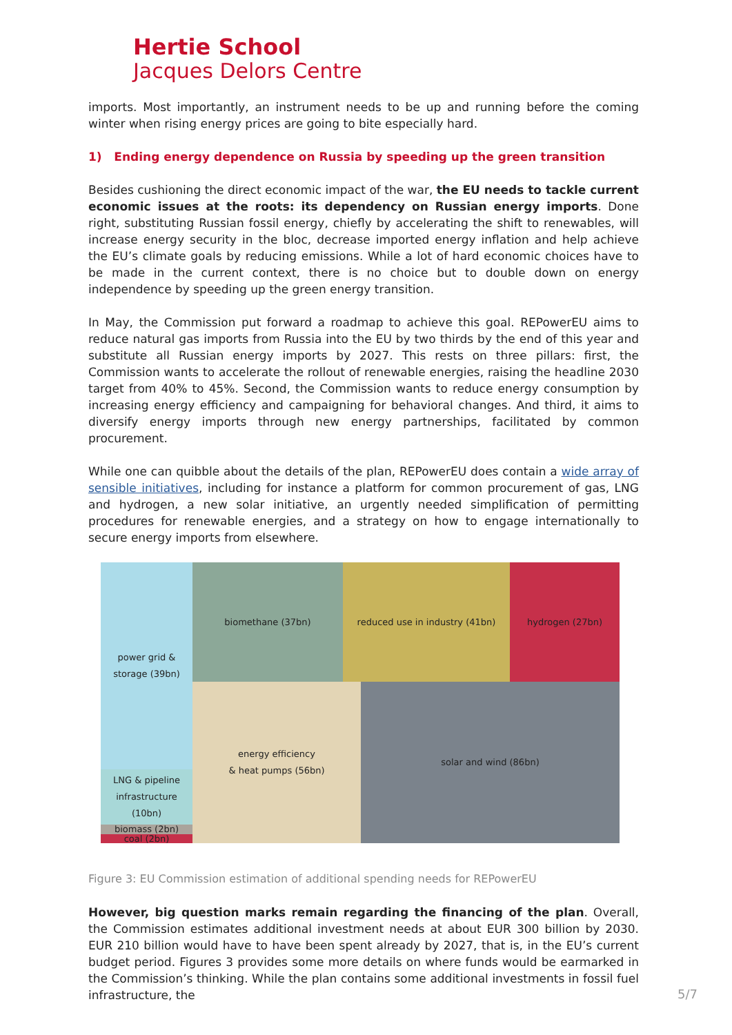Hertie School
Jacques Delors Centre
imports. Most importantly, an instrument needs to be up and running before the coming winter when rising energy prices are going to bite especially hard.
1) Ending energy dependence on Russia by speeding up the green transition
Besides cushioning the direct economic impact of the war, the EU needs to tackle current economic issues at the roots: its dependency on Russian energy imports. Done right, substituting Russian fossil energy, chiefly by accelerating the shift to renewables, will increase energy security in the bloc, decrease imported energy inflation and help achieve the EU’s climate goals by reducing emissions. While a lot of hard economic choices have to be made in the current context, there is no choice but to double down on energy independence by speeding up the green energy transition.
In May, the Commission put forward a roadmap to achieve this goal. REPowerEU aims to reduce natural gas imports from Russia into the EU by two thirds by the end of this year and substitute all Russian energy imports by 2027. This rests on three pillars: first, the Commission wants to accelerate the rollout of renewable energies, raising the headline 2030 target from 40% to 45%. Second, the Commission wants to reduce energy consumption by increasing energy efficiency and campaigning for behavioral changes. And third, it aims to diversify energy imports through new energy partnerships, facilitated by common procurement.
While one can quibble about the details of the plan, REPowerEU does contain a wide array of sensible initiatives, including for instance a platform for common procurement of gas, LNG and hydrogen, a new solar initiative, an urgently needed simplification of permitting procedures for renewable energies, and a strategy on how to engage internationally to secure energy imports from elsewhere.
power grid &
storage (39bn)
biomethane (37bn)
reduced use in industry (41bn)
hydrogen (27bn)
energy efficiency
& heat pumps (56bn)
solar and wind (86bn)
LNG & pipeline
infrastructure (10bn)
biomass (2bn)
coal (2bn)
Figure 3: EU Commission estimation of additional spending needs for REPowerEU
However, big question marks remain regarding the financing of the plan. Overall, the Commission estimates additional investment needs at about EUR 300 billion by 2030. EUR 210 billion would have to have been spent already by 2027, that is, in the EU’s current budget period. Figures 3 provides some more details on where funds would be earmarked in the Commission’s thinking. While the plan contains some additional investments in fossil fuel infrastructure, the
5/7